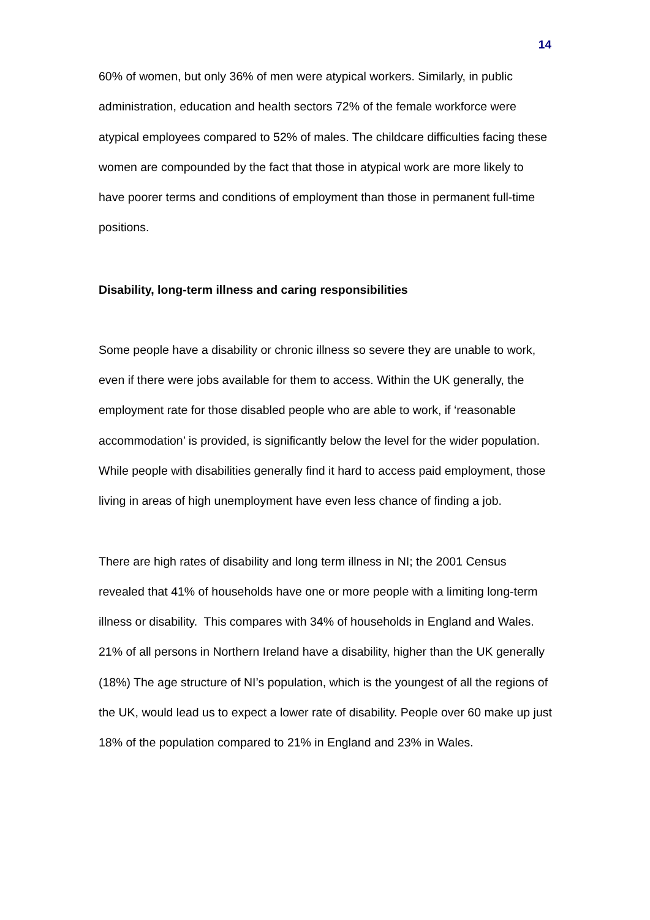14
60% of women, but only 36% of men were atypical workers. Similarly, in public administration, education and health sectors 72% of the female workforce were atypical employees compared to 52% of males. The childcare difficulties facing these women are compounded by the fact that those in atypical work are more likely to have poorer terms and conditions of employment than those in permanent full-time positions.
Disability, long-term illness and caring responsibilities
Some people have a disability or chronic illness so severe they are unable to work, even if there were jobs available for them to access. Within the UK generally, the employment rate for those disabled people who are able to work, if ‘reasonable accommodation’ is provided, is significantly below the level for the wider population. While people with disabilities generally find it hard to access paid employment, those living in areas of high unemployment have even less chance of finding a job.
There are high rates of disability and long term illness in NI; the 2001 Census revealed that 41% of households have one or more people with a limiting long-term illness or disability. This compares with 34% of households in England and Wales. 21% of all persons in Northern Ireland have a disability, higher than the UK generally (18%) The age structure of NI’s population, which is the youngest of all the regions of the UK, would lead us to expect a lower rate of disability. People over 60 make up just 18% of the population compared to 21% in England and 23% in Wales.